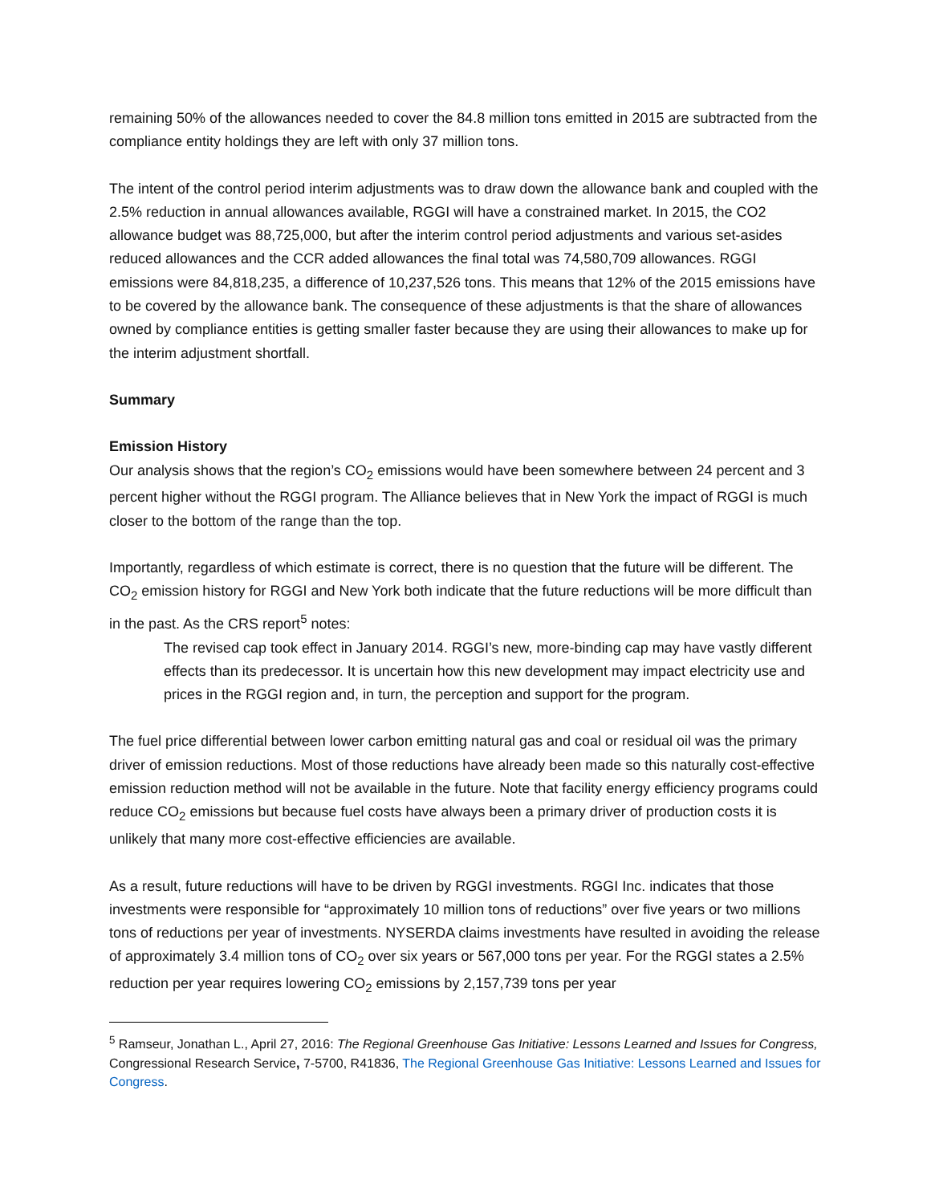remaining 50% of the allowances needed to cover the 84.8 million tons emitted in 2015 are subtracted from the compliance entity holdings they are left with only 37 million tons.
The intent of the control period interim adjustments was to draw down the allowance bank and coupled with the 2.5% reduction in annual allowances available, RGGI will have a constrained market. In 2015, the CO2 allowance budget was 88,725,000, but after the interim control period adjustments and various set-asides reduced allowances and the CCR added allowances the final total was 74,580,709 allowances. RGGI emissions were 84,818,235, a difference of 10,237,526 tons. This means that 12% of the 2015 emissions have to be covered by the allowance bank. The consequence of these adjustments is that the share of allowances owned by compliance entities is getting smaller faster because they are using their allowances to make up for the interim adjustment shortfall.
Summary
Emission History
Our analysis shows that the region’s CO<sub>2</sub> emissions would have been somewhere between 24 percent and 3 percent higher without the RGGI program. The Alliance believes that in New York the impact of RGGI is much closer to the bottom of the range than the top.
Importantly, regardless of which estimate is correct, there is no question that the future will be different. The CO<sub>2</sub> emission history for RGGI and New York both indicate that the future reductions will be more difficult than in the past. As the CRS report<sup>5</sup> notes:
The revised cap took effect in January 2014. RGGI’s new, more-binding cap may have vastly different effects than its predecessor. It is uncertain how this new development may impact electricity use and prices in the RGGI region and, in turn, the perception and support for the program.
The fuel price differential between lower carbon emitting natural gas and coal or residual oil was the primary driver of emission reductions. Most of those reductions have already been made so this naturally cost-effective emission reduction method will not be available in the future. Note that facility energy efficiency programs could reduce CO<sub>2</sub> emissions but because fuel costs have always been a primary driver of production costs it is unlikely that many more cost-effective efficiencies are available.
As a result, future reductions will have to be driven by RGGI investments. RGGI Inc. indicates that those investments were responsible for “approximately 10 million tons of reductions” over five years or two millions tons of reductions per year of investments. NYSERDA claims investments have resulted in avoiding the release of approximately 3.4 million tons of CO<sub>2</sub> over six years or 567,000 tons per year. For the RGGI states a 2.5% reduction per year requires lowering CO<sub>2</sub> emissions by 2,157,739 tons per year
<sup>5</sup> Ramseur, Jonathan L., April 27, 2016: The Regional Greenhouse Gas Initiative: Lessons Learned and Issues for Congress, Congressional Research Service, 7-5700, R41836, The Regional Greenhouse Gas Initiative: Lessons Learned and Issues for Congress.